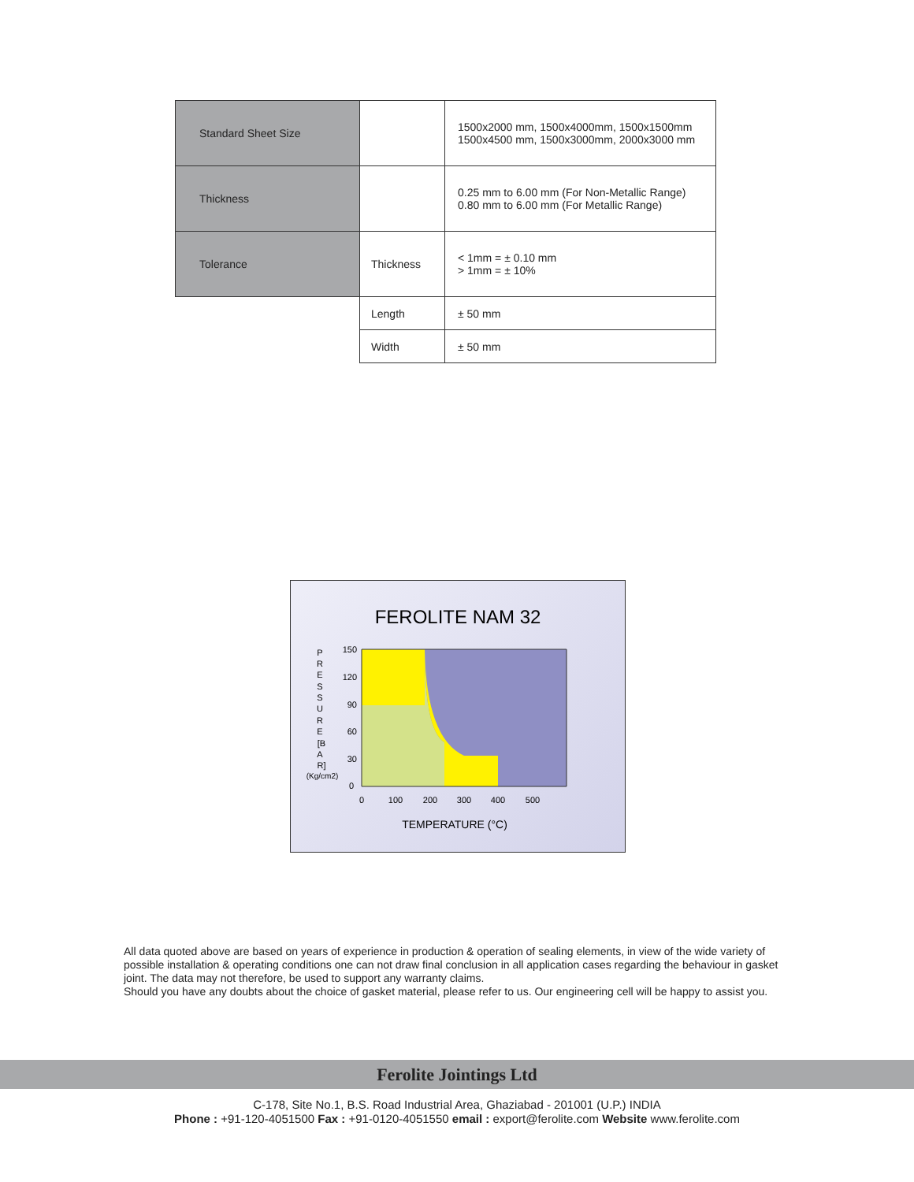| Standard Sheet Size | | 1500x2000 mm, 1500x4000mm, 1500x1500mm 1500x4500 mm, 1500x3000mm, 2000x3000 mm |
| Thickness | | 0.25 mm to 6.00 mm (For Non-Metallic Range) 0.80 mm to 6.00 mm (For Metallic Range) |
| Tolerance | Thickness | < 1mm = ± 0.10 mm > 1mm = ± 10% |
| | Length | ± 50 mm |
| | Width | ± 50 mm |
FEROLITE NAM 32
150
120
90
60
30
0
0
100
200
300
400
500
P
R
E
S
S
U
R
E
[B
A
R]
(Kg/cm2)
TEMPERATURE (°C)
All data quoted above are based on years of experience in production & operation of sealing elements, in view of the wide variety of possible installation & operating conditions one can not draw final conclusion in all application cases regarding the behaviour in gasket joint. The data may not therefore, be used to support any warranty claims.
Should you have any doubts about the choice of gasket material, please refer to us. Our engineering cell will be happy to assist you.
Ferolite Jointings Ltd
C-178, Site No.1, B.S. Road Industrial Area, Ghaziabad - 201001 (U.P.) INDIA
Phone : +91-120-4051500 Fax : +91-0120-4051550 email : export@ferolite.com Website www.ferolite.com